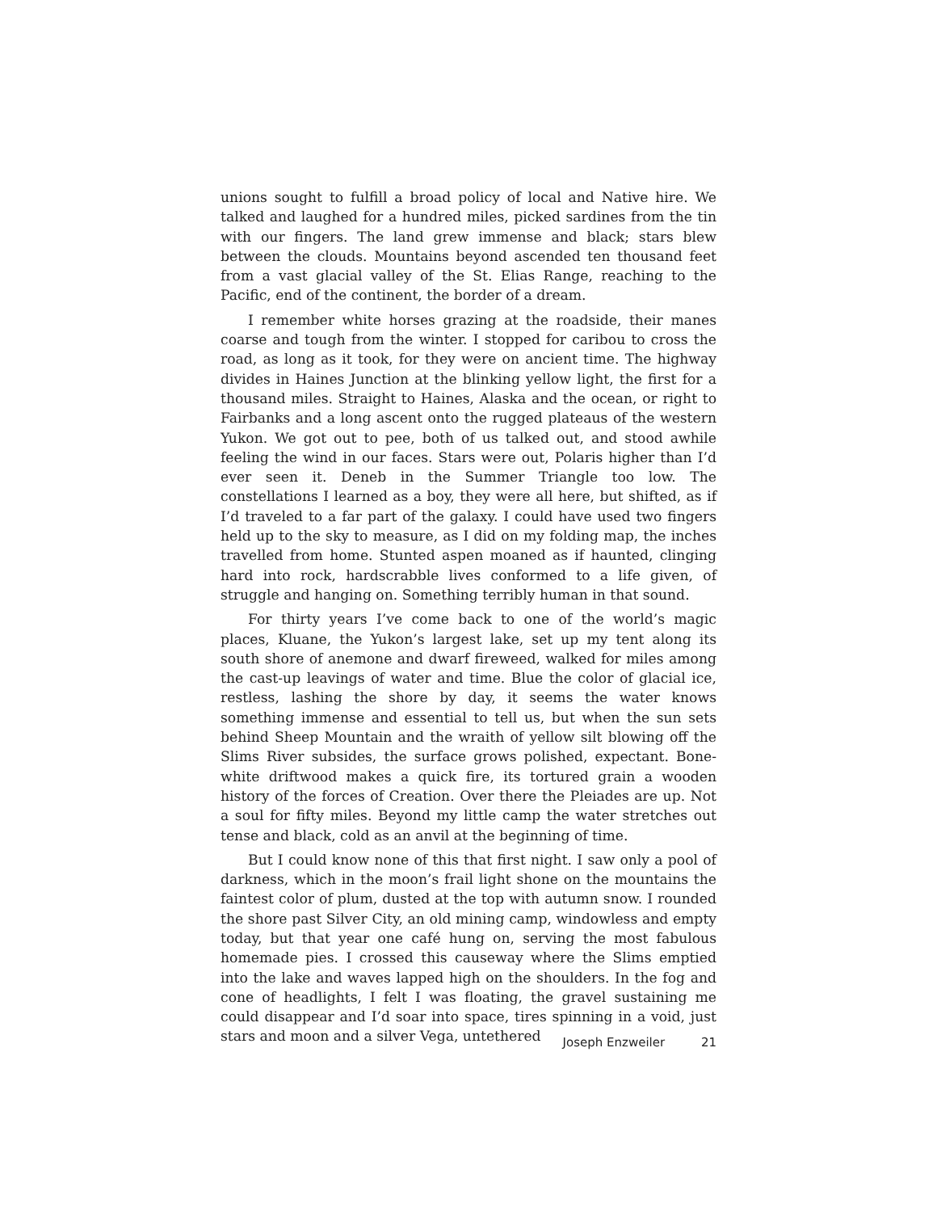unions sought to fulfill a broad policy of local and Native hire. We talked and laughed for a hundred miles, picked sardines from the tin with our fingers. The land grew immense and black; stars blew between the clouds. Mountains beyond ascended ten thousand feet from a vast glacial valley of the St. Elias Range, reaching to the Pacific, end of the continent, the border of a dream.
I remember white horses grazing at the roadside, their manes coarse and tough from the winter. I stopped for caribou to cross the road, as long as it took, for they were on ancient time. The highway divides in Haines Junction at the blinking yellow light, the first for a thousand miles. Straight to Haines, Alaska and the ocean, or right to Fairbanks and a long ascent onto the rugged plateaus of the western Yukon. We got out to pee, both of us talked out, and stood awhile feeling the wind in our faces. Stars were out, Polaris higher than I’d ever seen it. Deneb in the Summer Triangle too low. The constellations I learned as a boy, they were all here, but shifted, as if I’d traveled to a far part of the galaxy. I could have used two fingers held up to the sky to measure, as I did on my folding map, the inches travelled from home. Stunted aspen moaned as if haunted, clinging hard into rock, hardscrabble lives conformed to a life given, of struggle and hanging on. Something terribly human in that sound.
For thirty years I’ve come back to one of the world’s magic places, Kluane, the Yukon’s largest lake, set up my tent along its south shore of anemone and dwarf fireweed, walked for miles among the cast-up leavings of water and time. Blue the color of glacial ice, restless, lashing the shore by day, it seems the water knows something immense and essential to tell us, but when the sun sets behind Sheep Mountain and the wraith of yellow silt blowing off the Slims River subsides, the surface grows polished, expectant. Bone-white driftwood makes a quick fire, its tortured grain a wooden history of the forces of Creation. Over there the Pleiades are up. Not a soul for fifty miles. Beyond my little camp the water stretches out tense and black, cold as an anvil at the beginning of time.
But I could know none of this that first night. I saw only a pool of darkness, which in the moon’s frail light shone on the mountains the faintest color of plum, dusted at the top with autumn snow. I rounded the shore past Silver City, an old mining camp, windowless and empty today, but that year one café hung on, serving the most fabulous homemade pies. I crossed this causeway where the Slims emptied into the lake and waves lapped high on the shoulders. In the fog and cone of headlights, I felt I was floating, the gravel sustaining me could disappear and I’d soar into space, tires spinning in a void, just stars and moon and a silver Vega, untethered
Joseph Enzweiler 21